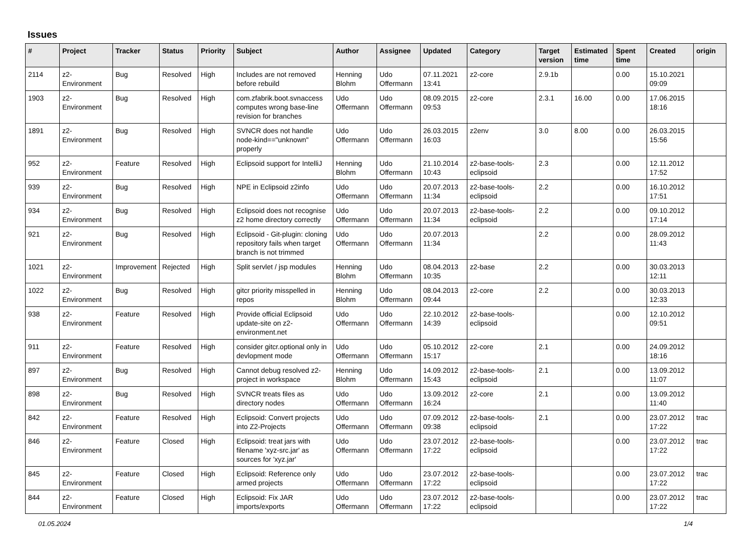Issues
| # | Project | Tracker | Status | Priority | Subject | Author | Assignee | Updated | Category | Target version | Estimated time | Spent time | Created | origin |
| --- | --- | --- | --- | --- | --- | --- | --- | --- | --- | --- | --- | --- | --- | --- |
| 2114 | z2-Environment | Bug | Resolved | High | Includes are not removed before rebuild | Henning Blohm | Udo Offermann | 07.11.2021 13:41 | z2-core | 2.9.1b | | 0.00 | 15.10.2021 09:09 | |
| 1903 | z2-Environment | Bug | Resolved | High | com.zfabrik.boot.svnaccess computes wrong base-line revision for branches | Udo Offermann | Udo Offermann | 08.09.2015 09:53 | z2-core | 2.3.1 | 16.00 | 0.00 | 17.06.2015 18:16 | |
| 1891 | z2-Environment | Bug | Resolved | High | SVNCR does not handle node-kind=="unknown" properly | Udo Offermann | Udo Offermann | 26.03.2015 16:03 | z2env | 3.0 | 8.00 | 0.00 | 26.03.2015 15:56 | |
| 952 | z2-Environment | Feature | Resolved | High | Eclipsoid support for IntelliJ | Henning Blohm | Udo Offermann | 21.10.2014 10:43 | z2-base-tools-eclipsoid | 2.3 | | 0.00 | 12.11.2012 17:52 | |
| 939 | z2-Environment | Bug | Resolved | High | NPE in Eclipsoid z2info | Udo Offermann | Udo Offermann | 20.07.2013 11:34 | z2-base-tools-eclipsoid | 2.2 | | 0.00 | 16.10.2012 17:51 | |
| 934 | z2-Environment | Bug | Resolved | High | Eclipsoid does not recognise z2 home directory correctly | Udo Offermann | Udo Offermann | 20.07.2013 11:34 | z2-base-tools-eclipsoid | 2.2 | | 0.00 | 09.10.2012 17:14 | |
| 921 | z2-Environment | Bug | Resolved | High | Eclipsoid - Git-plugin: cloning repository fails when target branch is not trimmed | Udo Offermann | Udo Offermann | 20.07.2013 11:34 | | 2.2 | | 0.00 | 28.09.2012 11:43 | |
| 1021 | z2-Environment | Improvement | Rejected | High | Split servlet / jsp modules | Henning Blohm | Udo Offermann | 08.04.2013 10:35 | z2-base | 2.2 | | 0.00 | 30.03.2013 12:11 | |
| 1022 | z2-Environment | Bug | Resolved | High | gitcr priority misspelled in repos | Henning Blohm | Udo Offermann | 08.04.2013 09:44 | z2-core | 2.2 | | 0.00 | 30.03.2013 12:33 | |
| 938 | z2-Environment | Feature | Resolved | High | Provide official Eclipsoid update-site on z2-environment.net | Udo Offermann | Udo Offermann | 22.10.2012 14:39 | z2-base-tools-eclipsoid | | | 0.00 | 12.10.2012 09:51 | |
| 911 | z2-Environment | Feature | Resolved | High | consider gitcr.optional only in devlopment mode | Udo Offermann | Udo Offermann | 05.10.2012 15:17 | z2-core | 2.1 | | 0.00 | 24.09.2012 18:16 | |
| 897 | z2-Environment | Bug | Resolved | High | Cannot debug resolved z2-project in workspace | Henning Blohm | Udo Offermann | 14.09.2012 15:43 | z2-base-tools-eclipsoid | 2.1 | | 0.00 | 13.09.2012 11:07 | |
| 898 | z2-Environment | Bug | Resolved | High | SVNCR treats files as directory nodes | Udo Offermann | Udo Offermann | 13.09.2012 16:24 | z2-core | 2.1 | | 0.00 | 13.09.2012 11:40 | |
| 842 | z2-Environment | Feature | Resolved | High | Eclipsoid: Convert projects into Z2-Projects | Udo Offermann | Udo Offermann | 07.09.2012 09:38 | z2-base-tools-eclipsoid | 2.1 | | 0.00 | 23.07.2012 17:22 | trac |
| 846 | z2-Environment | Feature | Closed | High | Eclipsoid: treat jars with filename 'xyz-src.jar' as sources for 'xyz.jar' | Udo Offermann | Udo Offermann | 23.07.2012 17:22 | z2-base-tools-eclipsoid | | | 0.00 | 23.07.2012 17:22 | trac |
| 845 | z2-Environment | Feature | Closed | High | Eclipsoid: Reference only armed projects | Udo Offermann | Udo Offermann | 23.07.2012 17:22 | z2-base-tools-eclipsoid | | | 0.00 | 23.07.2012 17:22 | trac |
| 844 | z2-Environment | Feature | Closed | High | Eclipsoid: Fix JAR imports/exports | Udo Offermann | Udo Offermann | 23.07.2012 17:22 | z2-base-tools-eclipsoid | | | 0.00 | 23.07.2012 17:22 | trac |
01.05.2024 1/4